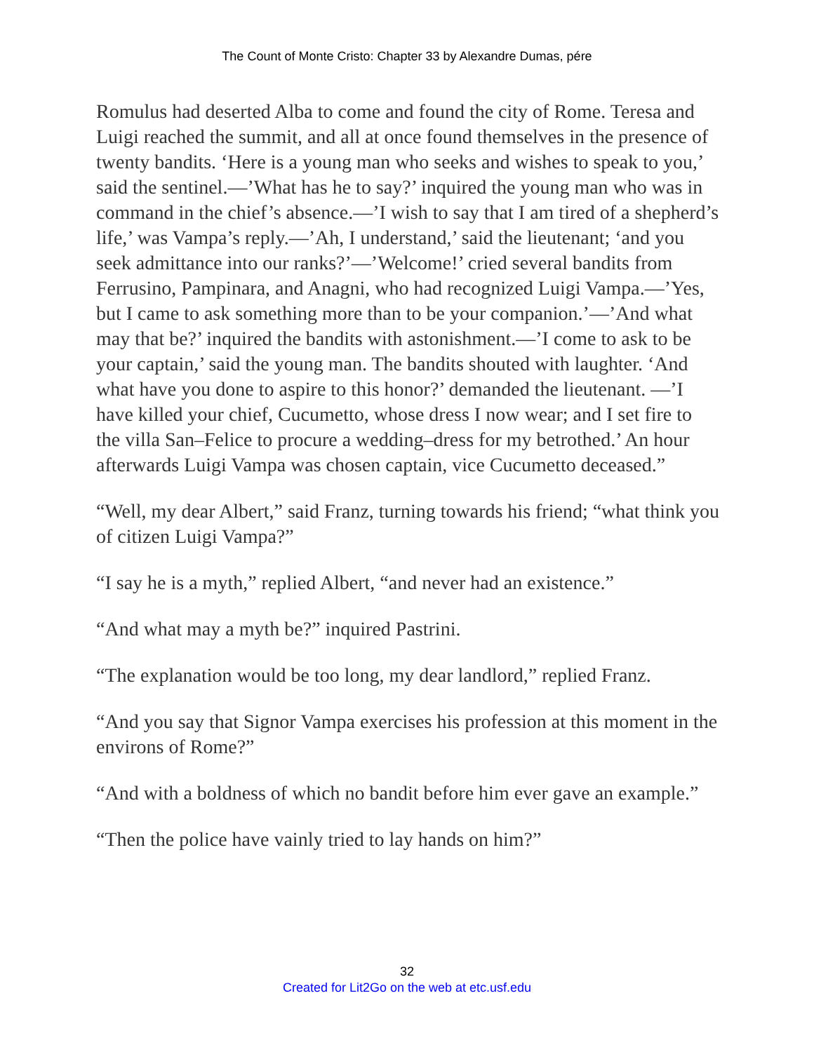The Count of Monte Cristo: Chapter 33 by Alexandre Dumas, pére
Romulus had deserted Alba to come and found the city of Rome. Teresa and Luigi reached the summit, and all at once found themselves in the presence of twenty bandits. ‘Here is a young man who seeks and wishes to speak to you,’ said the sentinel.—’What has he to say?’ inquired the young man who was in command in the chief’s absence.—’I wish to say that I am tired of a shepherd’s life,’ was Vampa’s reply.—’Ah, I understand,’ said the lieutenant; ‘and you seek admittance into our ranks?’—’Welcome!’ cried several bandits from Ferrusino, Pampinara, and Anagni, who had recognized Luigi Vampa.—’Yes, but I came to ask something more than to be your companion.’—’And what may that be?’ inquired the bandits with astonishment.—’I come to ask to be your captain,’ said the young man. The bandits shouted with laughter. ‘And what have you done to aspire to this honor?’ demanded the lieutenant. —’I have killed your chief, Cucumetto, whose dress I now wear; and I set fire to the villa San–Felice to procure a wedding–dress for my betrothed.’ An hour afterwards Luigi Vampa was chosen captain, vice Cucumetto deceased.”
“Well, my dear Albert,” said Franz, turning towards his friend; “what think you of citizen Luigi Vampa?”
“I say he is a myth,” replied Albert, “and never had an existence.”
“And what may a myth be?” inquired Pastrini.
“The explanation would be too long, my dear landlord,” replied Franz.
“And you say that Signor Vampa exercises his profession at this moment in the environs of Rome?”
“And with a boldness of which no bandit before him ever gave an example.”
“Then the police have vainly tried to lay hands on him?”
32
Created for Lit2Go on the web at etc.usf.edu